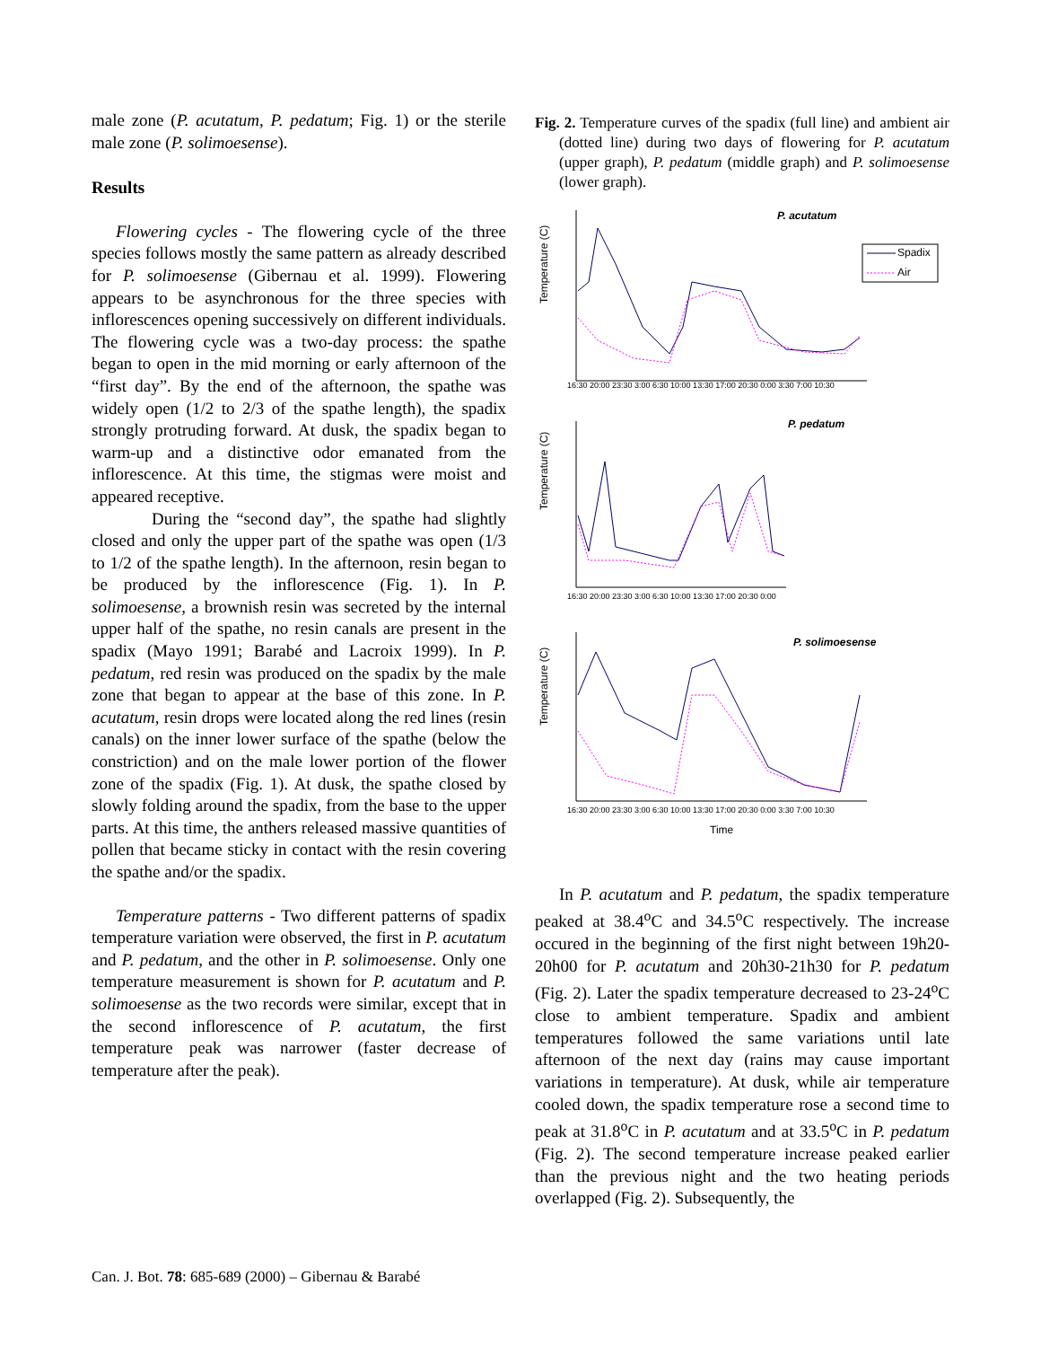male zone (P. acutatum, P. pedatum; Fig. 1) or the sterile male zone (P. solimoesense).
Results
Flowering cycles - The flowering cycle of the three species follows mostly the same pattern as already described for P. solimoesense (Gibernau et al. 1999). Flowering appears to be asynchronous for the three species with inflorescences opening successively on different individuals. The flowering cycle was a two-day process: the spathe began to open in the mid morning or early afternoon of the “first day”. By the end of the afternoon, the spathe was widely open (1/2 to 2/3 of the spathe length), the spadix strongly protruding forward. At dusk, the spadix began to warm-up and a distinctive odor emanated from the inflorescence. At this time, the stigmas were moist and appeared receptive.
During the “second day”, the spathe had slightly closed and only the upper part of the spathe was open (1/3 to 1/2 of the spathe length). In the afternoon, resin began to be produced by the inflorescence (Fig. 1). In P. solimoesense, a brownish resin was secreted by the internal upper half of the spathe, no resin canals are present in the spadix (Mayo 1991; Barabé and Lacroix 1999). In P. pedatum, red resin was produced on the spadix by the male zone that began to appear at the base of this zone. In P. acutatum, resin drops were located along the red lines (resin canals) on the inner lower surface of the spathe (below the constriction) and on the male lower portion of the flower zone of the spadix (Fig. 1). At dusk, the spathe closed by slowly folding around the spadix, from the base to the upper parts. At this time, the anthers released massive quantities of pollen that became sticky in contact with the resin covering the spathe and/or the spadix.
Temperature patterns - Two different patterns of spadix temperature variation were observed, the first in P. acutatum and P. pedatum, and the other in P. solimoesense. Only one temperature measurement is shown for P. acutatum and P. solimoesense as the two records were similar, except that in the second inflorescence of P. acutatum, the first temperature peak was narrower (faster decrease of temperature after the peak).
Fig. 2. Temperature curves of the spadix (full line) and ambient air (dotted line) during two days of flowering for P. acutatum (upper graph), P. pedatum (middle graph) and P. solimoesense (lower graph).
P. acutatum
Spadix
Air
Temperature (C)
16:30 20:00 23:30 3:00 6:30 10:00 13:30 17:00 20:30 0:00 3:30 7:00 10:30
P. pedatum
Temperature (C)
16:30 20:00 23:30 3:00 6:30 10:00 13:30 17:00 20:30 0:00
P. solimoesense
Temperature (C)
16:30 20:00 23:30 3:00 6:30 10:00 13:30 17:00 20:30 0:00 3:30 7:00 10:30
Time
In P. acutatum and P. pedatum, the spadix temperature peaked at 38.4<sup>o</sup>C and 34.5<sup>o</sup>C respectively. The increase occured in the beginning of the first night between 19h20-20h00 for P. acutatum and 20h30-21h30 for P. pedatum (Fig. 2). Later the spadix temperature decreased to 23-24<sup>o</sup>C close to ambient temperature. Spadix and ambient temperatures followed the same variations until late afternoon of the next day (rains may cause important variations in temperature). At dusk, while air temperature cooled down, the spadix temperature rose a second time to peak at 31.8<sup>o</sup>C in P. acutatum and at 33.5<sup>o</sup>C in P. pedatum (Fig. 2). The second temperature increase peaked earlier than the previous night and the two heating periods overlapped (Fig. 2). Subsequently, the
Can. J. Bot. 78: 685-689 (2000) – Gibernau & Barabé